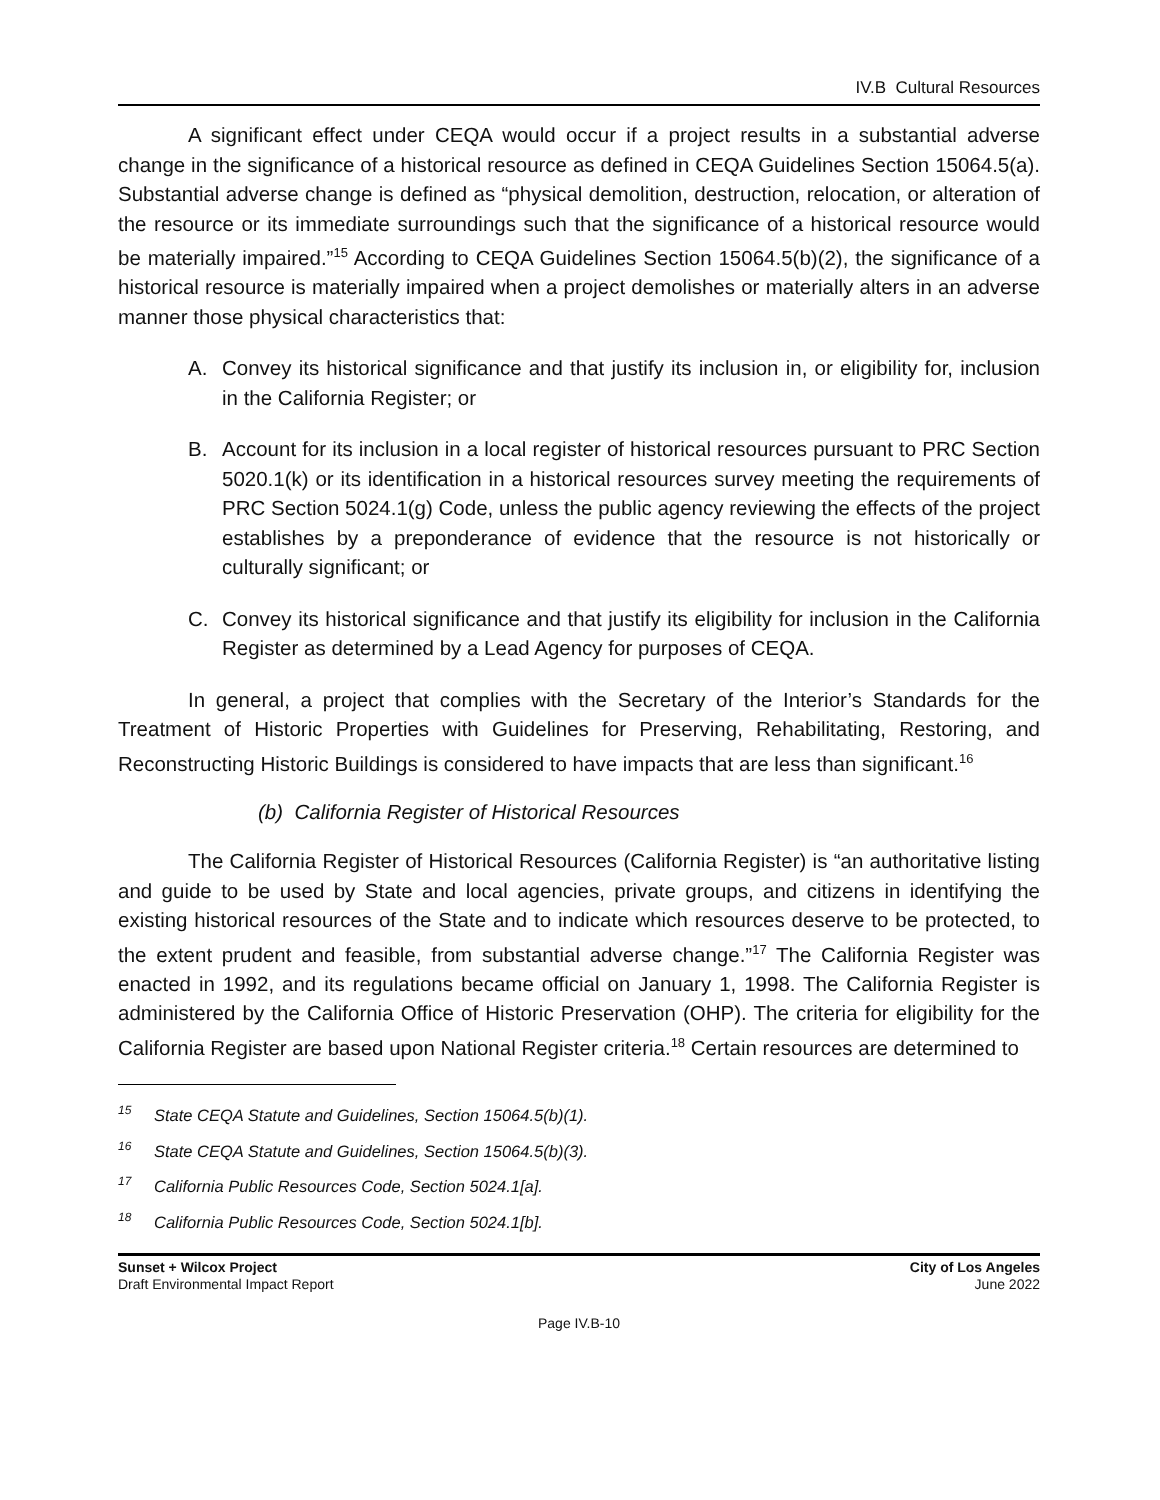IV.B Cultural Resources
A significant effect under CEQA would occur if a project results in a substantial adverse change in the significance of a historical resource as defined in CEQA Guidelines Section 15064.5(a). Substantial adverse change is defined as “physical demolition, destruction, relocation, or alteration of the resource or its immediate surroundings such that the significance of a historical resource would be materially impaired.”<sup>15</sup> According to CEQA Guidelines Section 15064.5(b)(2), the significance of a historical resource is materially impaired when a project demolishes or materially alters in an adverse manner those physical characteristics that:
A. Convey its historical significance and that justify its inclusion in, or eligibility for, inclusion in the California Register; or
B. Account for its inclusion in a local register of historical resources pursuant to PRC Section 5020.1(k) or its identification in a historical resources survey meeting the requirements of PRC Section 5024.1(g) Code, unless the public agency reviewing the effects of the project establishes by a preponderance of evidence that the resource is not historically or culturally significant; or
C. Convey its historical significance and that justify its eligibility for inclusion in the California Register as determined by a Lead Agency for purposes of CEQA.
In general, a project that complies with the Secretary of the Interior’s Standards for the Treatment of Historic Properties with Guidelines for Preserving, Rehabilitating, Restoring, and Reconstructing Historic Buildings is considered to have impacts that are less than significant.<sup>16</sup>
(b) California Register of Historical Resources
The California Register of Historical Resources (California Register) is “an authoritative listing and guide to be used by State and local agencies, private groups, and citizens in identifying the existing historical resources of the State and to indicate which resources deserve to be protected, to the extent prudent and feasible, from substantial adverse change.”<sup>17</sup> The California Register was enacted in 1992, and its regulations became official on January 1, 1998. The California Register is administered by the California Office of Historic Preservation (OHP). The criteria for eligibility for the California Register are based upon National Register criteria.<sup>18</sup> Certain resources are determined to
<sup>15</sup> State CEQA Statute and Guidelines, Section 15064.5(b)(1).
<sup>16</sup> State CEQA Statute and Guidelines, Section 15064.5(b)(3).
<sup>17</sup> California Public Resources Code, Section 5024.1[a].
<sup>18</sup> California Public Resources Code, Section 5024.1[b].
Sunset + Wilcox Project
Draft Environmental Impact Report
City of Los Angeles
June 2022
Page IV.B-10